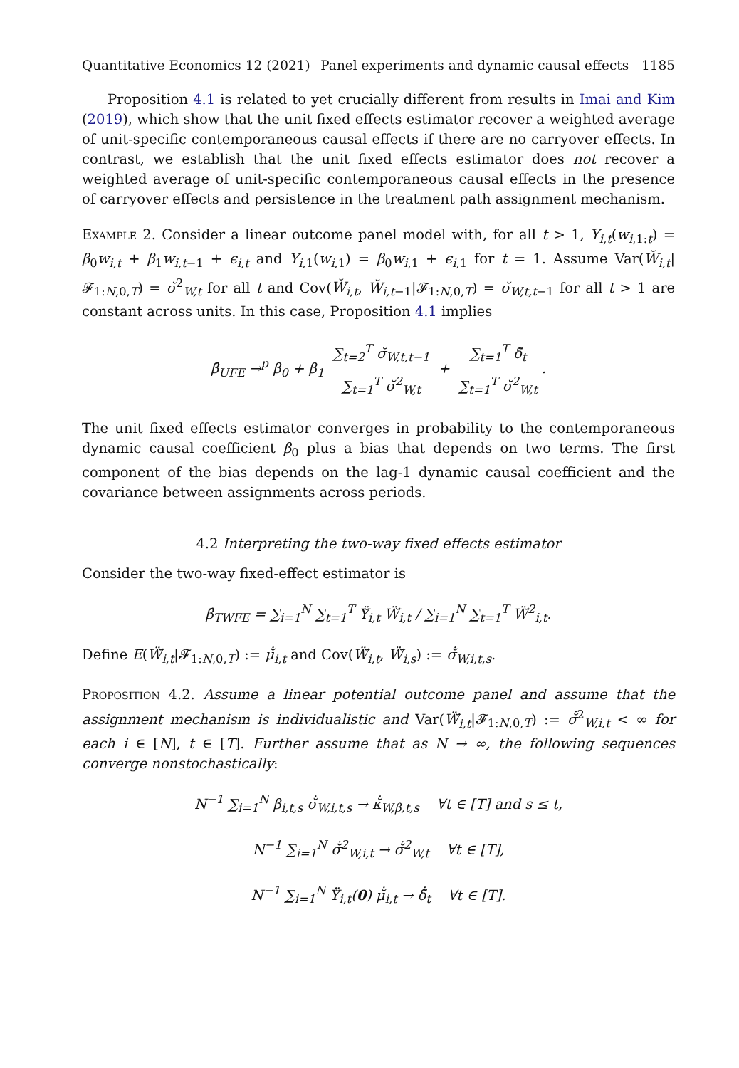Quantitative Economics 12 (2021) Panel experiments and dynamic causal effects 1185
Proposition 4.1 is related to yet crucially different from results in Imai and Kim (2019), which show that the unit fixed effects estimator recover a weighted average of unit-specific contemporaneous causal effects if there are no carryover effects. In contrast, we establish that the unit fixed effects estimator does not recover a weighted average of unit-specific contemporaneous causal effects in the presence of carryover effects and persistence in the treatment path assignment mechanism.
Example 2. Consider a linear outcome panel model with, for all t > 1, Y<sub>i,t</sub>(w<sub>i,1:t</sub>) = β<sub>0</sub>w<sub>i,t</sub> + β<sub>1</sub>w<sub>i,t−1</sub> + ϵ<sub>i,t</sub> and Y<sub>i,1</sub>(w<sub>i,1</sub>) = β<sub>0</sub>w<sub>i,1</sub> + ϵ<sub>i,1</sub> for t = 1. Assume Var(W̆<sub>i,t</sub>|𝓕<sub>1:N,0,T</sub>) = σ̆<sup>2</sup><sub>W,t</sub> for all t and Cov(W̆<sub>i,t</sub>, W̆<sub>i,t−1</sub>|𝓕<sub>1:N,0,T</sub>) = σ̆<sub>W,t,t−1</sub> for all t > 1 are constant across units. In this case, Proposition 4.1 implies
β̂<sub>UFE</sub> →<sup>p</sup> β<sub>0</sub> + β<sub>1</sub> ∑<sub>t=2</sub><sup>T</sup> σ̆<sub>W,t,t−1</sub> ∑<sub>t=1</sub><sup>T</sup> σ̆<sup>2</sup><sub>W,t</sub> + ∑<sub>t=1</sub><sup>T</sup> δ̆<sub>t</sub> ∑<sub>t=1</sub><sup>T</sup> σ̆<sup>2</sup><sub>W,t</sub>.
The unit fixed effects estimator converges in probability to the contemporaneous dynamic causal coefficient β<sub>0</sub> plus a bias that depends on two terms. The first component of the bias depends on the lag-1 dynamic causal coefficient and the covariance between assignments across periods.
4.2 Interpreting the two-way fixed effects estimator
Consider the two-way fixed-effect estimator is
β̂<sub>TWFE</sub> = ∑<sub>i=1</sub><sup>N</sup> ∑<sub>t=1</sub><sup>T</sup> Ÿ̆<sub>i,t</sub> Ẅ̆<sub>i,t</sub> / ∑<sub>i=1</sub><sup>N</sup> ∑<sub>t=1</sub><sup>T</sup> Ẅ̆<sup>2</sup><sub>i,t</sub>.
Define E(Ẅ̆<sub>i,t</sub>|𝓕<sub>1:N,0,T</sub>) := μ̆̇<sub>i,t</sub> and Cov(Ẅ̆<sub>i,t</sub>, Ẅ̆<sub>i,s</sub>) := σ̆̇<sub>W,i,t,s</sub>.
Proposition 4.2. Assume a linear potential outcome panel and assume that the assignment mechanism is individualistic and Var(Ẅ̆<sub>i,t</sub>|𝓕<sub>1:N,0,T</sub>) := σ̆̇<sup>2</sup><sub>W,i,t</sub> < ∞ for each i ∈ [N], t ∈ [T]. Further assume that as N → ∞, the following sequences converge nonstochastically:
N<sup>−1</sup> ∑<sub>i=1</sub><sup>N</sup> β<sub>i,t,s</sub> σ̆̇<sub>W,i,t,s</sub> → κ̆̇<sub>W,β,t,s</sub> ∀t ∈ [T] and s ≤ t,
N<sup>−1</sup> ∑<sub>i=1</sub><sup>N</sup> σ̆̇<sup>2</sup><sub>W,i,t</sub> → σ̆̇<sup>2</sup><sub>W,t</sub> ∀t ∈ [T],
N<sup>−1</sup> ∑<sub>i=1</sub><sup>N</sup> Ÿ̆<sub>i,t</sub>(0) μ̆̇<sub>i,t</sub> → δ̆̇<sub>t</sub> ∀t ∈ [T].